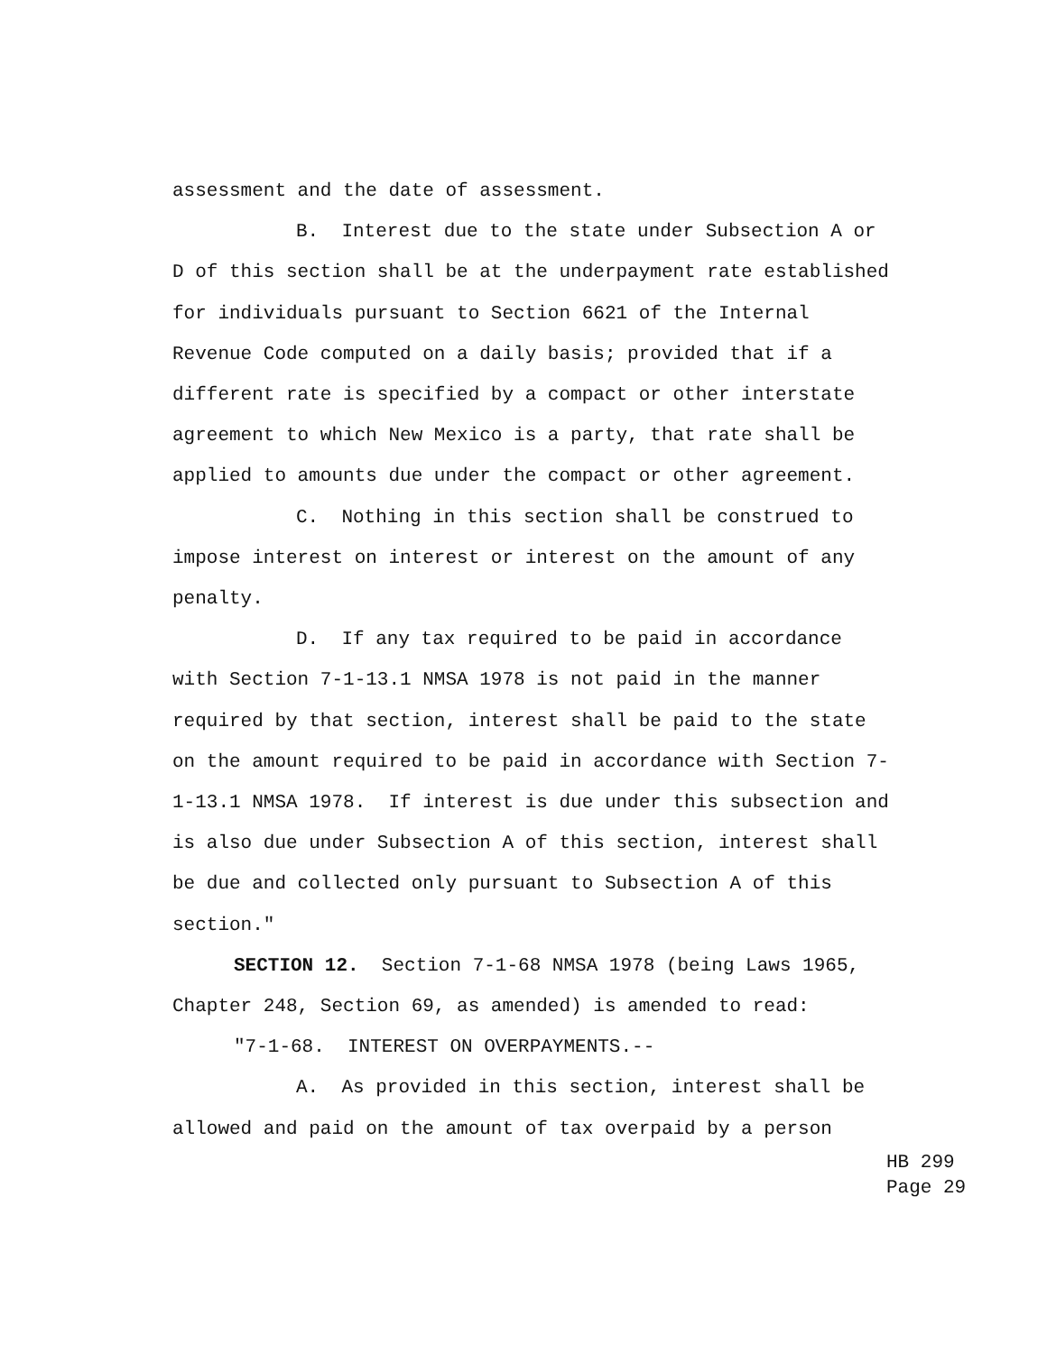assessment and the date of assessment.
B. Interest due to the state under Subsection A or D of this section shall be at the underpayment rate established for individuals pursuant to Section 6621 of the Internal Revenue Code computed on a daily basis; provided that if a different rate is specified by a compact or other interstate agreement to which New Mexico is a party, that rate shall be applied to amounts due under the compact or other agreement.
C. Nothing in this section shall be construed to impose interest on interest or interest on the amount of any penalty.
D. If any tax required to be paid in accordance with Section 7-1-13.1 NMSA 1978 is not paid in the manner required by that section, interest shall be paid to the state on the amount required to be paid in accordance with Section 7-1-13.1 NMSA 1978. If interest is due under this subsection and is also due under Subsection A of this section, interest shall be due and collected only pursuant to Subsection A of this section."
SECTION 12. Section 7-1-68 NMSA 1978 (being Laws 1965, Chapter 248, Section 69, as amended) is amended to read:
"7-1-68. INTEREST ON OVERPAYMENTS.--
A. As provided in this section, interest shall be allowed and paid on the amount of tax overpaid by a person
HB 299
Page 29